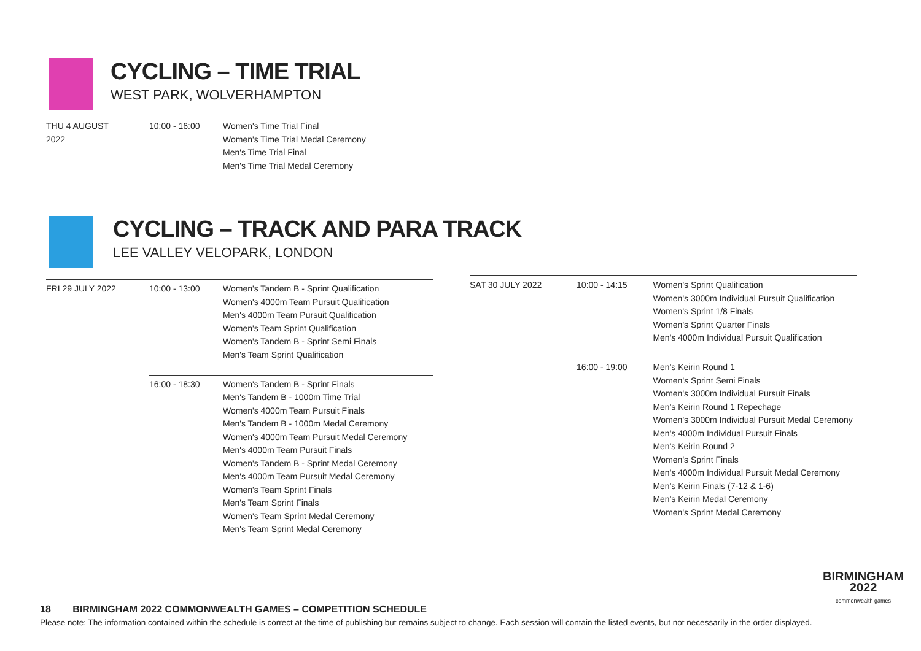CYCLING – TIME TRIAL
WEST PARK, WOLVERHAMPTON
| THU 4 AUGUST 2022 | 10:00 - 16:00 | Women's Time Trial Final Women's Time Trial Medal Ceremony Men's Time Trial Final Men's Time Trial Medal Ceremony |
CYCLING – TRACK AND PARA TRACK
LEE VALLEY VELOPARK, LONDON
| FRI 29 JULY 2022 | 10:00 - 13:00 | Women's Tandem B - Sprint Qualification Women's 4000m Team Pursuit Qualification Men's 4000m Team Pursuit Qualification Women's Team Sprint Qualification Women's Tandem B - Sprint Semi Finals Men's Team Sprint Qualification |
| | 16:00 - 18:30 | Women's Tandem B - Sprint Finals Men's Tandem B - 1000m Time Trial Women's 4000m Team Pursuit Finals Men's Tandem B - 1000m Medal Ceremony Women's 4000m Team Pursuit Medal Ceremony Men's 4000m Team Pursuit Finals Women's Tandem B - Sprint Medal Ceremony Men's 4000m Team Pursuit Medal Ceremony Women's Team Sprint Finals Men's Team Sprint Finals Women's Team Sprint Medal Ceremony Men's Team Sprint Medal Ceremony |
| SAT 30 JULY 2022 | 10:00 - 14:15 | Women's Sprint Qualification Women's 3000m Individual Pursuit Qualification Women's Sprint 1/8 Finals Women's Sprint Quarter Finals Men's 4000m Individual Pursuit Qualification |
| | 16:00 - 19:00 | Men's Keirin Round 1 Women's Sprint Semi Finals Women's 3000m Individual Pursuit Finals Men's Keirin Round 1 Repechage Women's 3000m Individual Pursuit Medal Ceremony Men's 4000m Individual Pursuit Finals Men's Keirin Round 2 Women's Sprint Finals Men's 4000m Individual Pursuit Medal Ceremony Men's Keirin Finals (7-12 & 1-6) Men's Keirin Medal Ceremony Women's Sprint Medal Ceremony |
BIRMINGHAM
2022
commonwealth games
18 BIRMINGHAM 2022 COMMONWEALTH GAMES – COMPETITION SCHEDULE
Please note: The information contained within the schedule is correct at the time of publishing but remains subject to change. Each session will contain the listed events, but not necessarily in the order displayed.